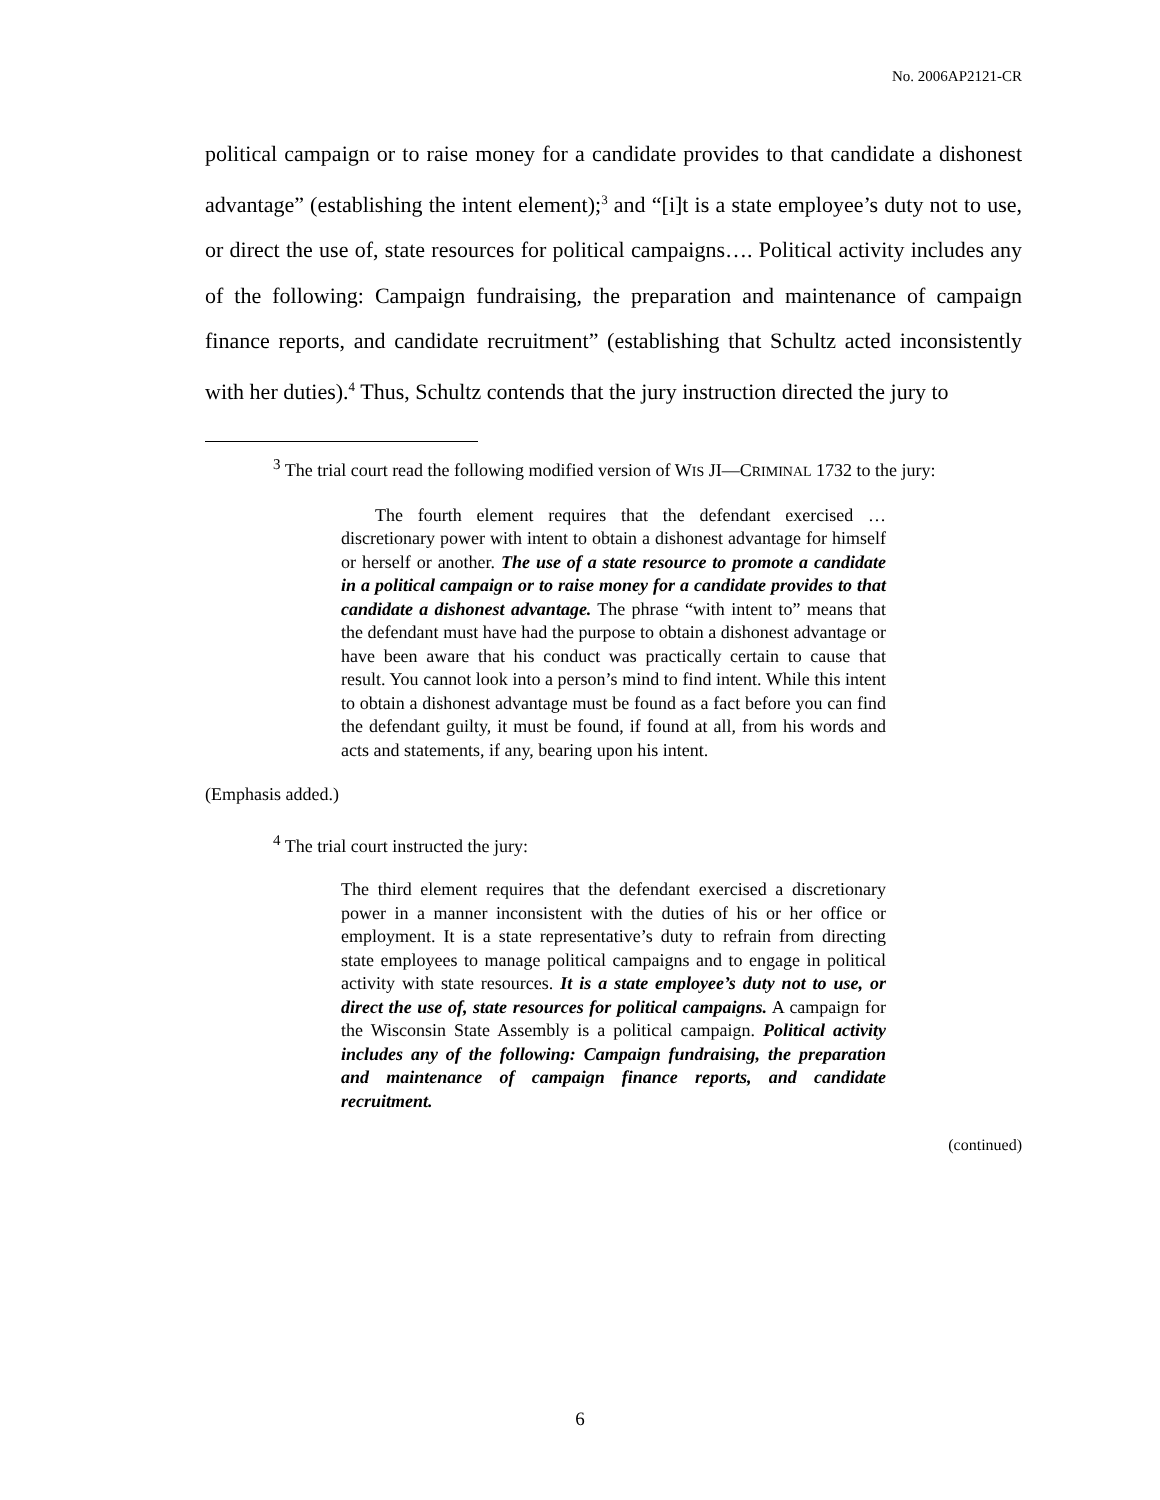No. 2006AP2121-CR
political campaign or to raise money for a candidate provides to that candidate a dishonest advantage” (establishing the intent element);<sup>3</sup> and “[i]t is a state employee’s duty not to use, or direct the use of, state resources for political campaigns…. Political activity includes any of the following: Campaign fundraising, the preparation and maintenance of campaign finance reports, and candidate recruitment” (establishing that Schultz acted inconsistently with her duties).<sup>4</sup> Thus, Schultz contends that the jury instruction directed the jury to
<sup>3</sup> The trial court read the following modified version of WIS JI—CRIMINAL 1732 to the jury:
The fourth element requires that the defendant exercised … discretionary power with intent to obtain a dishonest advantage for himself or herself or another. The use of a state resource to promote a candidate in a political campaign or to raise money for a candidate provides to that candidate a dishonest advantage. The phrase “with intent to” means that the defendant must have had the purpose to obtain a dishonest advantage or have been aware that his conduct was practically certain to cause that result. You cannot look into a person’s mind to find intent. While this intent to obtain a dishonest advantage must be found as a fact before you can find the defendant guilty, it must be found, if found at all, from his words and acts and statements, if any, bearing upon his intent.
(Emphasis added.)
<sup>4</sup> The trial court instructed the jury:
The third element requires that the defendant exercised a discretionary power in a manner inconsistent with the duties of his or her office or employment. It is a state representative’s duty to refrain from directing state employees to manage political campaigns and to engage in political activity with state resources. It is a state employee’s duty not to use, or direct the use of, state resources for political campaigns. A campaign for the Wisconsin State Assembly is a political campaign. Political activity includes any of the following: Campaign fundraising, the preparation and maintenance of campaign finance reports, and candidate recruitment.
(continued)
6